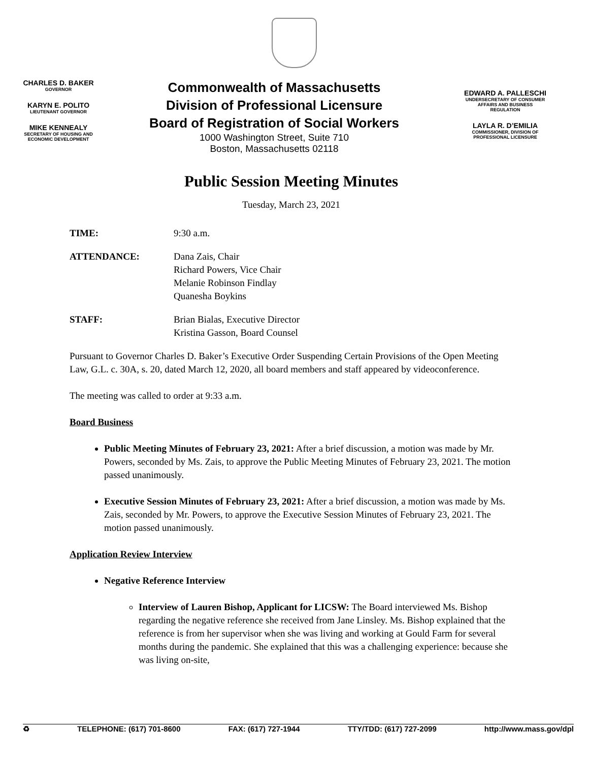CHARLES D. BAKER
GOVERNOR
KARYN E. POLITO
LIEUTENANT GOVERNOR
MIKE KENNEALY
SECRETARY OF HOUSING AND
ECONOMIC DEVELOPMENT
Commonwealth of Massachusetts
Division of Professional Licensure
Board of Registration of Social Workers
1000 Washington Street, Suite 710
Boston, Massachusetts 02118
EDWARD A. PALLESCHI
UNDERSECRETARY OF CONSUMER
AFFAIRS AND BUSINESS
REGULATION
LAYLA R. D’EMILIA
COMMISSIONER, DIVISION OF
PROFESSIONAL LICENSURE
Public Session Meeting Minutes
Tuesday, March 23, 2021
TIME: 9:30 a.m.
ATTENDANCE: Dana Zais, Chair
Richard Powers, Vice Chair
Melanie Robinson Findlay
Quanesha Boykins
STAFF: Brian Bialas, Executive Director
Kristina Gasson, Board Counsel
Pursuant to Governor Charles D. Baker’s Executive Order Suspending Certain Provisions of the Open Meeting Law, G.L. c. 30A, s. 20, dated March 12, 2020, all board members and staff appeared by videoconference.
The meeting was called to order at 9:33 a.m.
Board Business
Public Meeting Minutes of February 23, 2021: After a brief discussion, a motion was made by Mr. Powers, seconded by Ms. Zais, to approve the Public Meeting Minutes of February 23, 2021. The motion passed unanimously.
Executive Session Minutes of February 23, 2021: After a brief discussion, a motion was made by Ms. Zais, seconded by Mr. Powers, to approve the Executive Session Minutes of February 23, 2021. The motion passed unanimously.
Application Review Interview
Negative Reference Interview
Interview of Lauren Bishop, Applicant for LICSW: The Board interviewed Ms. Bishop regarding the negative reference she received from Jane Linsley. Ms. Bishop explained that the reference is from her supervisor when she was living and working at Gould Farm for several months during the pandemic. She explained that this was a challenging experience: because she was living on-site,
♻ TELEPHONE: (617) 701-8600 FAX: (617) 727-1944 TTY/TDD: (617) 727-2099 http://www.mass.gov/dpl